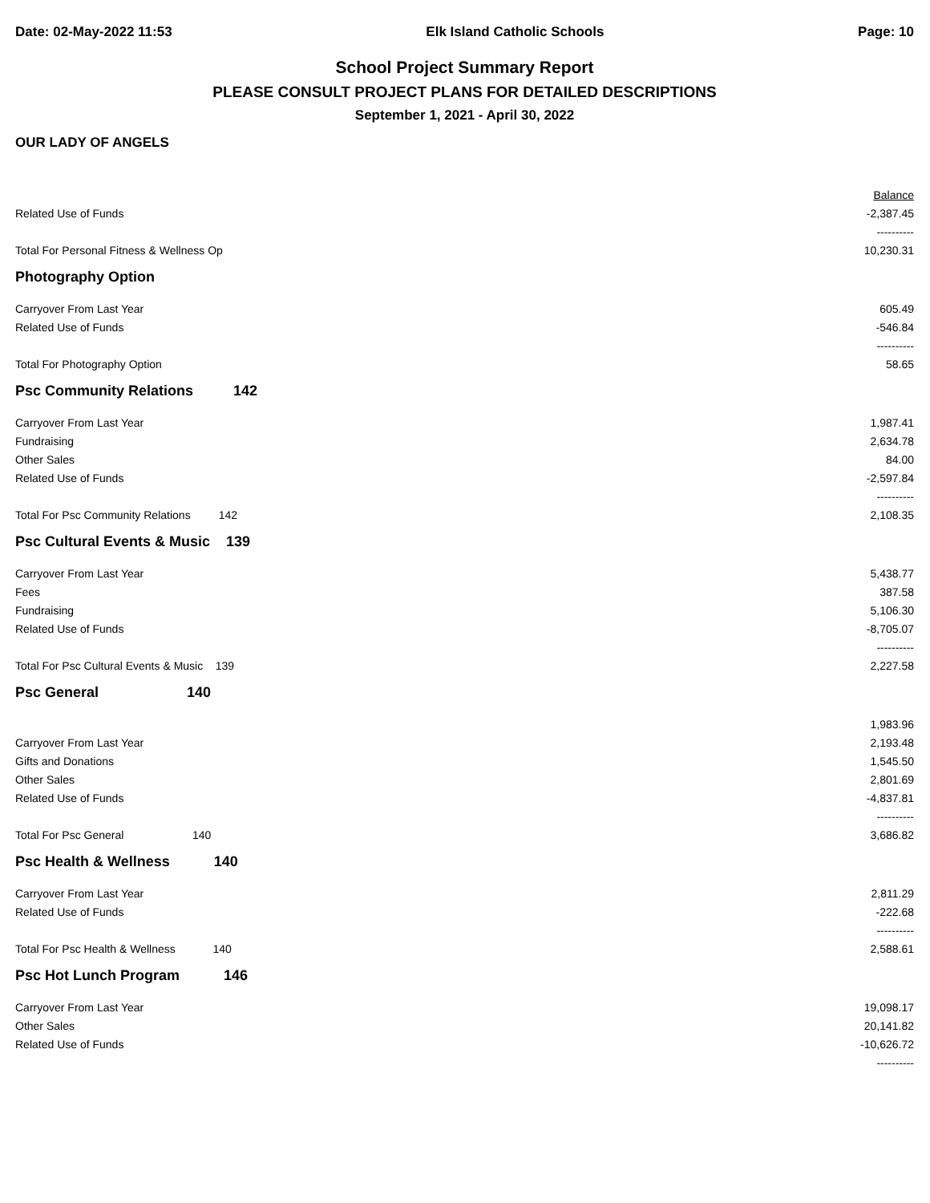Date: 02-May-2022 11:53 Elk Island Catholic Schools Page: 10
School Project Summary Report
PLEASE CONSULT PROJECT PLANS FOR DETAILED DESCRIPTIONS
September 1, 2021 - April 30, 2022
OUR LADY OF ANGELS
| | Balance |
| Related Use of Funds | -2,387.45 |
| | ---------- |
| Total For Personal Fitness & Wellness Op | 10,230.31 |
| Photography Option | |
| Carryover From Last Year | 605.49 |
| Related Use of Funds | -546.84 |
| | ---------- |
| Total For Photography Option | 58.65 |
| Psc Community Relations 142 | |
| Carryover From Last Year | 1,987.41 |
| Fundraising | 2,634.78 |
| Other Sales | 84.00 |
| Related Use of Funds | -2,597.84 |
| | ---------- |
| Total For Psc Community Relations 142 | 2,108.35 |
| Psc Cultural Events & Music 139 | |
| Carryover From Last Year | 5,438.77 |
| Fees | 387.58 |
| Fundraising | 5,106.30 |
| Related Use of Funds | -8,705.07 |
| | ---------- |
| Total For Psc Cultural Events & Music 139 | 2,227.58 |
| Psc General 140 | |
| | 1,983.96 |
| Carryover From Last Year | 2,193.48 |
| Gifts and Donations | 1,545.50 |
| Other Sales | 2,801.69 |
| Related Use of Funds | -4,837.81 |
| | ---------- |
| Total For Psc General 140 | 3,686.82 |
| Psc Health & Wellness 140 | |
| Carryover From Last Year | 2,811.29 |
| Related Use of Funds | -222.68 |
| | ---------- |
| Total For Psc Health & Wellness 140 | 2,588.61 |
| Psc Hot Lunch Program 146 | |
| Carryover From Last Year | 19,098.17 |
| Other Sales | 20,141.82 |
| Related Use of Funds | -10,626.72 |
| | ---------- |